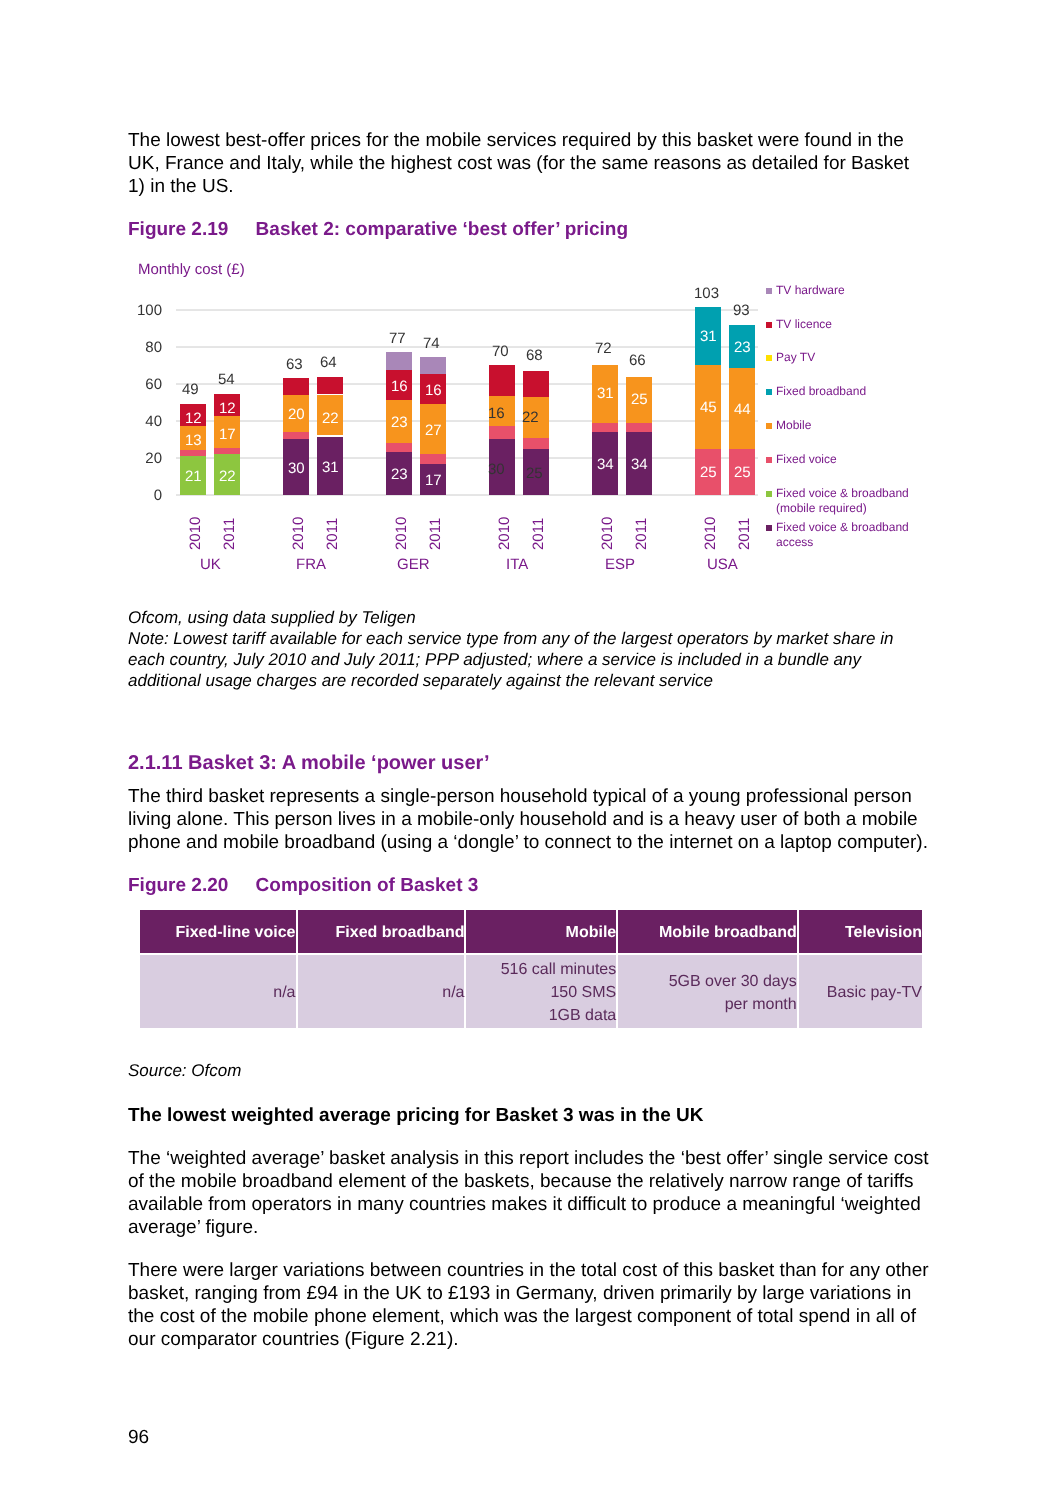The lowest best-offer prices for the mobile services required by this basket were found in the UK, France and Italy, while the highest cost was (for the same reasons as detailed for Basket 1) in the US.
Figure 2.19 Basket 2: comparative ‘best offer’ pricing
Monthly cost (£)
100
80
60
40
20
0
21
22
12
12
30
31
23
17
16
16
34
34
25
25
31
23
13
17
20
22
23
27
31
25
45
44
49
54
63
64
77
74
70
68
72
66
103
93
30
25
16
22
UK
FRA
GER
ITA
ESP
USA
2010
2011
2010
2011
2010
2011
2010
2011
2010
2011
2010
2011
TV hardware
TV licence
Pay TV
Fixed broadband
Mobile
Fixed voice
Fixed voice & broadband
(mobile required)
Fixed voice & broadband
access
Ofcom, using data supplied by Teligen
Note: Lowest tariff available for each service type from any of the largest operators by market share in each country, July 2010 and July 2011; PPP adjusted; where a service is included in a bundle any additional usage charges are recorded separately against the relevant service
2.1.11 Basket 3: A mobile ‘power user’
The third basket represents a single-person household typical of a young professional person living alone. This person lives in a mobile-only household and is a heavy user of both a mobile phone and mobile broadband (using a ‘dongle’ to connect to the internet on a laptop computer).
Figure 2.20 Composition of Basket 3
| Fixed-line voice | Fixed broadband | Mobile | Mobile broadband | Television |
| --- | --- | --- | --- | --- |
| n/a | n/a | 516 call minutes 150 SMS 1GB data | 5GB over 30 days per month | Basic pay-TV |
Source: Ofcom
The lowest weighted average pricing for Basket 3 was in the UK
The ‘weighted average’ basket analysis in this report includes the ‘best offer’ single service cost of the mobile broadband element of the baskets, because the relatively narrow range of tariffs available from operators in many countries makes it difficult to produce a meaningful ‘weighted average’ figure.
There were larger variations between countries in the total cost of this basket than for any other basket, ranging from £94 in the UK to £193 in Germany, driven primarily by large variations in the cost of the mobile phone element, which was the largest component of total spend in all of our comparator countries (Figure 2.21).
96